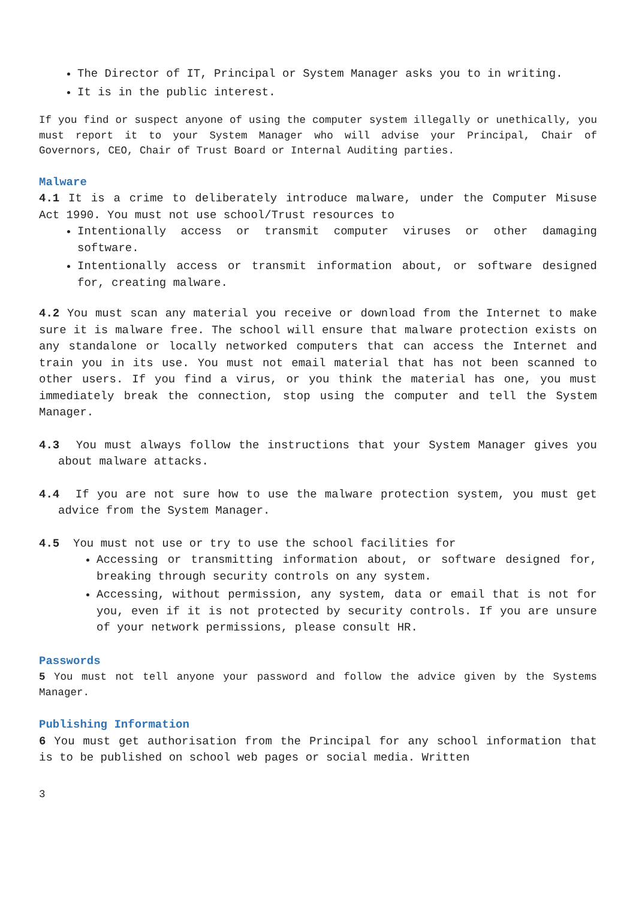The Director of IT, Principal or System Manager asks you to in writing.
It is in the public interest.
If you find or suspect anyone of using the computer system illegally or unethically, you must report it to your System Manager who will advise your Principal, Chair of Governors, CEO, Chair of Trust Board or Internal Auditing parties.
Malware
4.1 It is a crime to deliberately introduce malware, under the Computer Misuse Act 1990. You must not use school/Trust resources to
Intentionally access or transmit computer viruses or other damaging software.
Intentionally access or transmit information about, or software designed for, creating malware.
4.2 You must scan any material you receive or download from the Internet to make sure it is malware free. The school will ensure that malware protection exists on any standalone or locally networked computers that can access the Internet and train you in its use. You must not email material that has not been scanned to other users. If you find a virus, or you think the material has one, you must immediately break the connection, stop using the computer and tell the System Manager.
4.3 You must always follow the instructions that your System Manager gives you about malware attacks.
4.4 If you are not sure how to use the malware protection system, you must get advice from the System Manager.
4.5 You must not use or try to use the school facilities for
Accessing or transmitting information about, or software designed for, breaking through security controls on any system.
Accessing, without permission, any system, data or email that is not for you, even if it is not protected by security controls. If you are unsure of your network permissions, please consult HR.
Passwords
5 You must not tell anyone your password and follow the advice given by the Systems Manager.
Publishing Information
6 You must get authorisation from the Principal for any school information that is to be published on school web pages or social media. Written
3